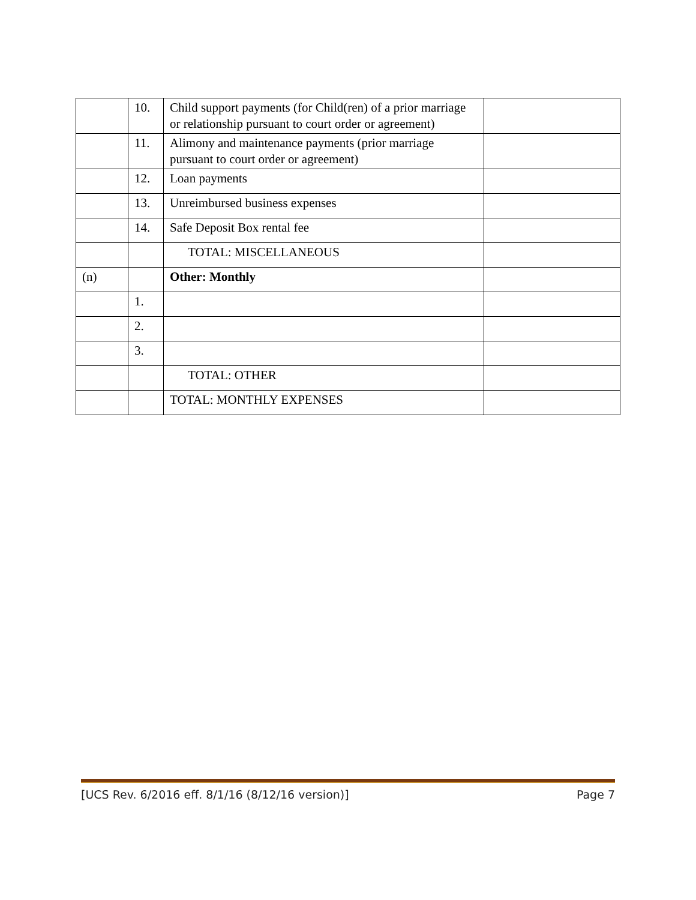| | 10. | Child support payments (for Child(ren) of a prior marriage or relationship pursuant to court order or agreement) | |
| | 11. | Alimony and maintenance payments (prior marriage pursuant to court order or agreement) | |
| | 12. | Loan payments | |
| | 13. | Unreimbursed business expenses | |
| | 14. | Safe Deposit Box rental fee | |
| | | TOTAL: MISCELLANEOUS | |
| (n) | | Other: Monthly | |
| | 1. | | |
| | 2. | | |
| | 3. | | |
| | | TOTAL: OTHER | |
| | | TOTAL: MONTHLY EXPENSES | |
[UCS Rev. 6/2016 eff. 8/1/16 (8/12/16 version)] Page 7